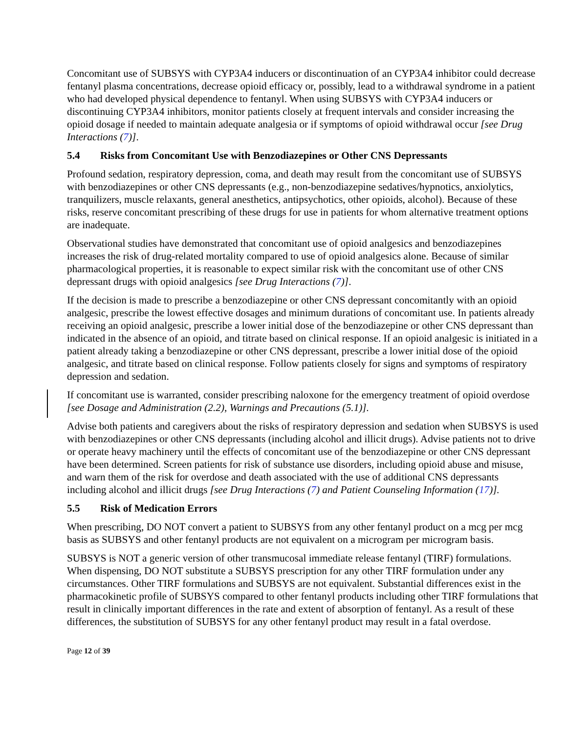Concomitant use of SUBSYS with CYP3A4 inducers or discontinuation of an CYP3A4 inhibitor could decrease fentanyl plasma concentrations, decrease opioid efficacy or, possibly, lead to a withdrawal syndrome in a patient who had developed physical dependence to fentanyl. When using SUBSYS with CYP3A4 inducers or discontinuing CYP3A4 inhibitors, monitor patients closely at frequent intervals and consider increasing the opioid dosage if needed to maintain adequate analgesia or if symptoms of opioid withdrawal occur [see Drug Interactions (7)].
5.4 Risks from Concomitant Use with Benzodiazepines or Other CNS Depressants
Profound sedation, respiratory depression, coma, and death may result from the concomitant use of SUBSYS with benzodiazepines or other CNS depressants (e.g., non-benzodiazepine sedatives/hypnotics, anxiolytics, tranquilizers, muscle relaxants, general anesthetics, antipsychotics, other opioids, alcohol). Because of these risks, reserve concomitant prescribing of these drugs for use in patients for whom alternative treatment options are inadequate.
Observational studies have demonstrated that concomitant use of opioid analgesics and benzodiazepines increases the risk of drug-related mortality compared to use of opioid analgesics alone. Because of similar pharmacological properties, it is reasonable to expect similar risk with the concomitant use of other CNS depressant drugs with opioid analgesics [see Drug Interactions (7)].
If the decision is made to prescribe a benzodiazepine or other CNS depressant concomitantly with an opioid analgesic, prescribe the lowest effective dosages and minimum durations of concomitant use. In patients already receiving an opioid analgesic, prescribe a lower initial dose of the benzodiazepine or other CNS depressant than indicated in the absence of an opioid, and titrate based on clinical response. If an opioid analgesic is initiated in a patient already taking a benzodiazepine or other CNS depressant, prescribe a lower initial dose of the opioid analgesic, and titrate based on clinical response. Follow patients closely for signs and symptoms of respiratory depression and sedation.
If concomitant use is warranted, consider prescribing naloxone for the emergency treatment of opioid overdose [see Dosage and Administration (2.2), Warnings and Precautions (5.1)].
Advise both patients and caregivers about the risks of respiratory depression and sedation when SUBSYS is used with benzodiazepines or other CNS depressants (including alcohol and illicit drugs). Advise patients not to drive or operate heavy machinery until the effects of concomitant use of the benzodiazepine or other CNS depressant have been determined. Screen patients for risk of substance use disorders, including opioid abuse and misuse, and warn them of the risk for overdose and death associated with the use of additional CNS depressants including alcohol and illicit drugs [see Drug Interactions (7) and Patient Counseling Information (17)].
5.5 Risk of Medication Errors
When prescribing, DO NOT convert a patient to SUBSYS from any other fentanyl product on a mcg per mcg basis as SUBSYS and other fentanyl products are not equivalent on a microgram per microgram basis.
SUBSYS is NOT a generic version of other transmucosal immediate release fentanyl (TIRF) formulations. When dispensing, DO NOT substitute a SUBSYS prescription for any other TIRF formulation under any circumstances. Other TIRF formulations and SUBSYS are not equivalent. Substantial differences exist in the pharmacokinetic profile of SUBSYS compared to other fentanyl products including other TIRF formulations that result in clinically important differences in the rate and extent of absorption of fentanyl. As a result of these differences, the substitution of SUBSYS for any other fentanyl product may result in a fatal overdose.
Page 12 of 39